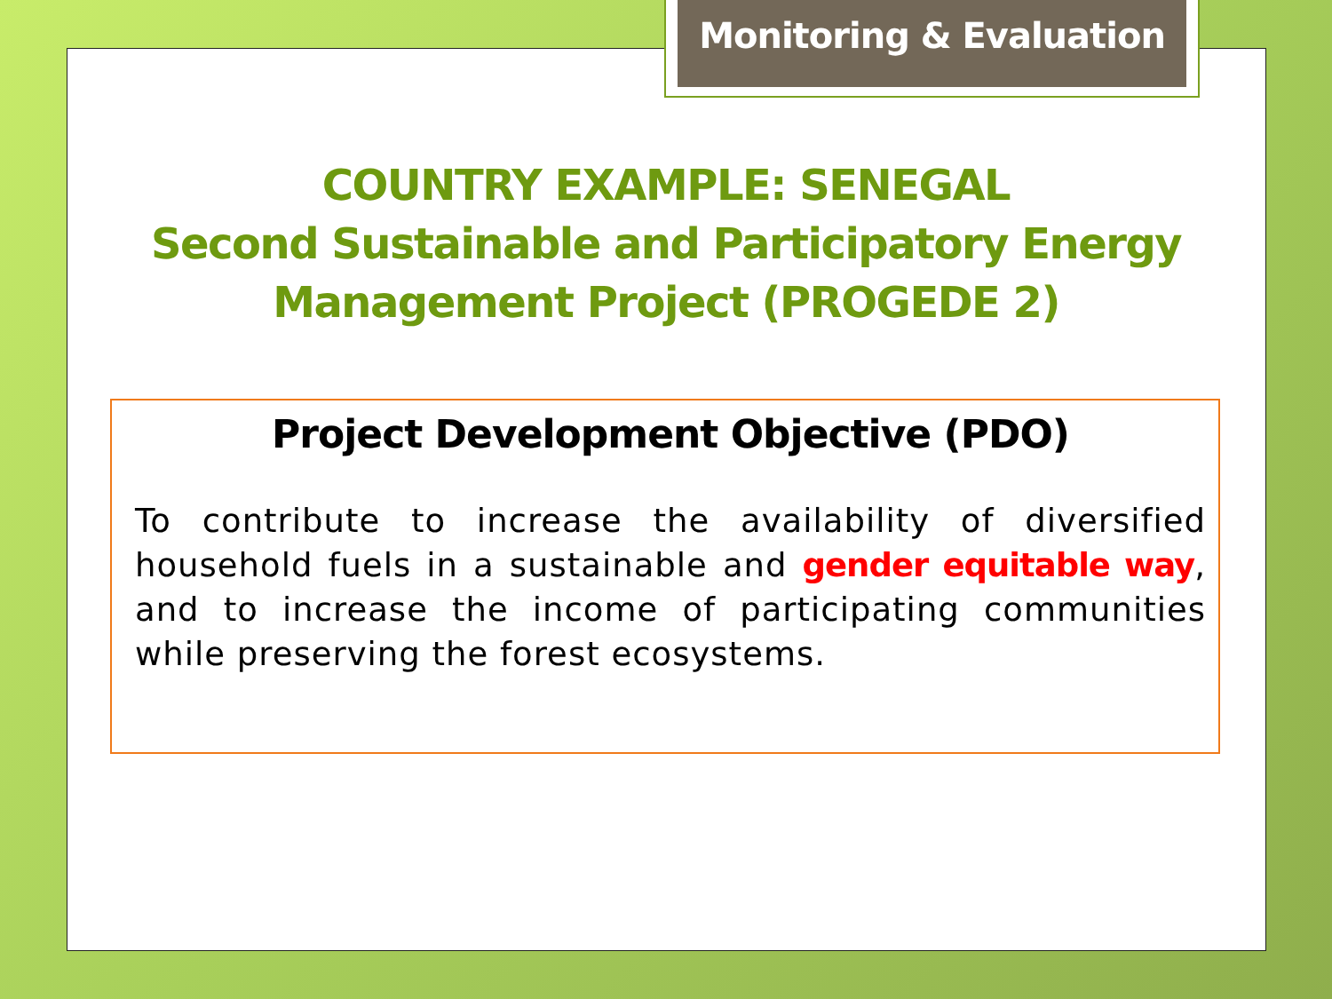Monitoring & Evaluation
COUNTRY EXAMPLE: SENEGAL
Second Sustainable and Participatory Energy Management Project (PROGEDE 2)
Project Development Objective (PDO)
To contribute to increase the availability of diversified household fuels in a sustainable and gender equitable way, and to increase the income of participating communities while preserving the forest ecosystems.